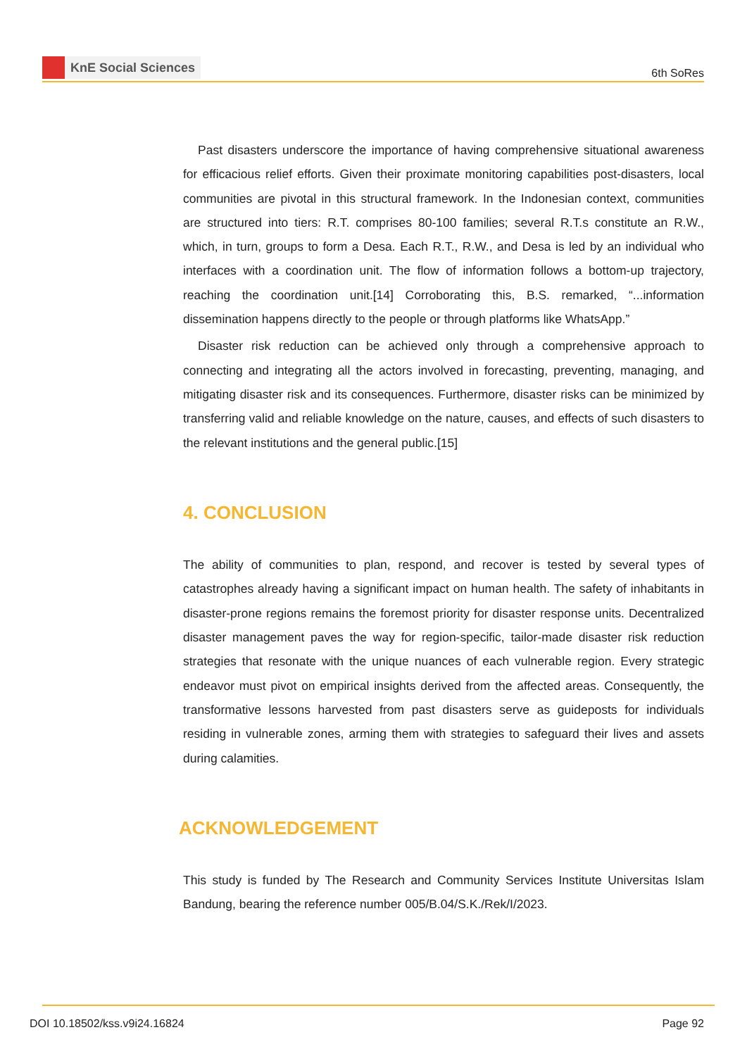KnE Social Sciences
6th SoRes
Past disasters underscore the importance of having comprehensive situational awareness for efficacious relief efforts. Given their proximate monitoring capabilities post-disasters, local communities are pivotal in this structural framework. In the Indonesian context, communities are structured into tiers: R.T. comprises 80-100 families; several R.T.s constitute an R.W., which, in turn, groups to form a Desa. Each R.T., R.W., and Desa is led by an individual who interfaces with a coordination unit. The flow of information follows a bottom-up trajectory, reaching the coordination unit.[14] Corroborating this, B.S. remarked, “...information dissemination happens directly to the people or through platforms like WhatsApp.”
Disaster risk reduction can be achieved only through a comprehensive approach to connecting and integrating all the actors involved in forecasting, preventing, managing, and mitigating disaster risk and its consequences. Furthermore, disaster risks can be minimized by transferring valid and reliable knowledge on the nature, causes, and effects of such disasters to the relevant institutions and the general public.[15]
4. CONCLUSION
The ability of communities to plan, respond, and recover is tested by several types of catastrophes already having a significant impact on human health. The safety of inhabitants in disaster-prone regions remains the foremost priority for disaster response units. Decentralized disaster management paves the way for region-specific, tailor-made disaster risk reduction strategies that resonate with the unique nuances of each vulnerable region. Every strategic endeavor must pivot on empirical insights derived from the affected areas. Consequently, the transformative lessons harvested from past disasters serve as guideposts for individuals residing in vulnerable zones, arming them with strategies to safeguard their lives and assets during calamities.
ACKNOWLEDGEMENT
This study is funded by The Research and Community Services Institute Universitas Islam Bandung, bearing the reference number 005/B.04/S.K./Rek/I/2023.
DOI 10.18502/kss.v9i24.16824 Page 92